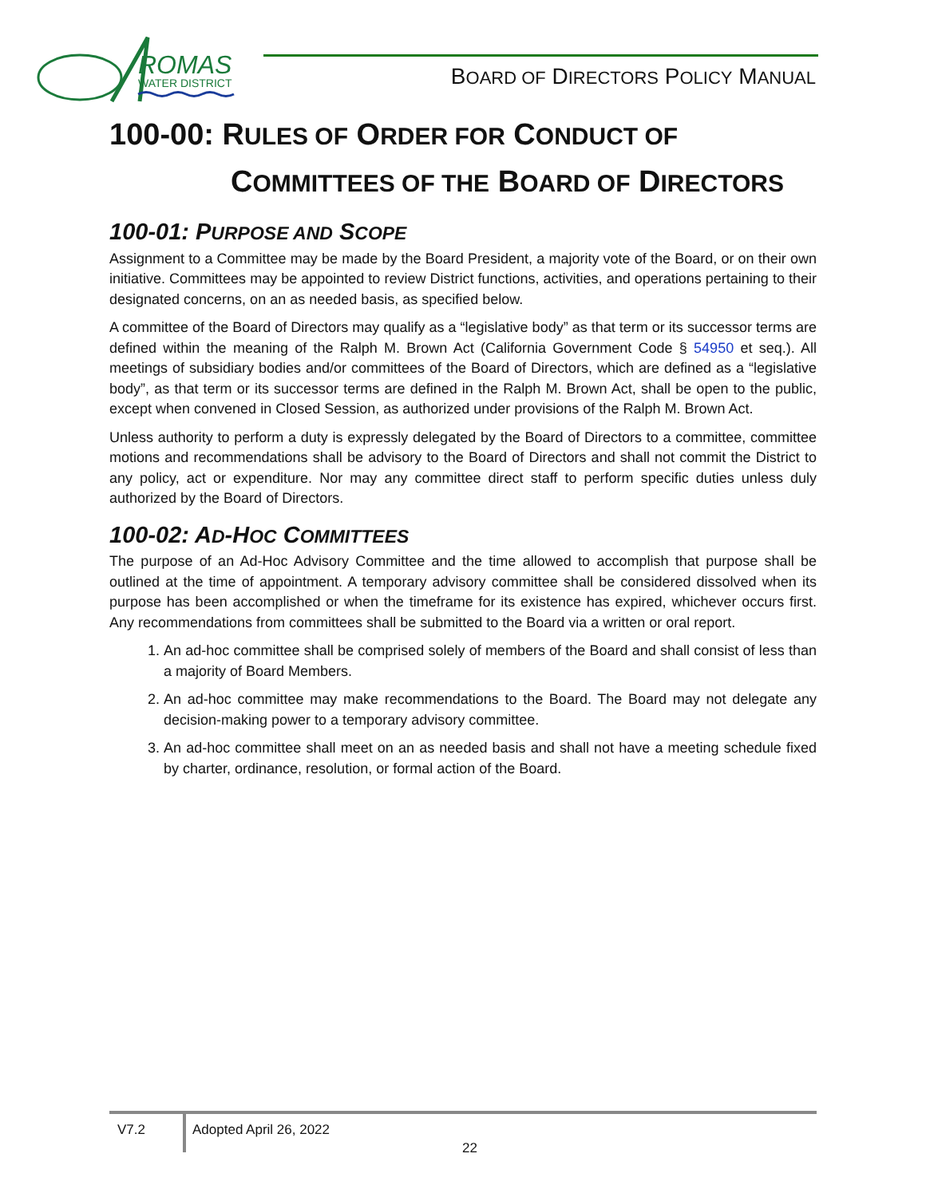ROMAS
WATER DISTRICT
BOARD OF DIRECTORS POLICY MANUAL
100-00: RULES OF ORDER FOR CONDUCT OF
COMMITTEES OF THE BOARD OF DIRECTORS
100-01: PURPOSE AND SCOPE
Assignment to a Committee may be made by the Board President, a majority vote of the Board, or on their own initiative. Committees may be appointed to review District functions, activities, and operations pertaining to their designated concerns, on an as needed basis, as specified below.
A committee of the Board of Directors may qualify as a “legislative body” as that term or its successor terms are defined within the meaning of the Ralph M. Brown Act (California Government Code § 54950 et seq.). All meetings of subsidiary bodies and/or committees of the Board of Directors, which are defined as a “legislative body”, as that term or its successor terms are defined in the Ralph M. Brown Act, shall be open to the public, except when convened in Closed Session, as authorized under provisions of the Ralph M. Brown Act.
Unless authority to perform a duty is expressly delegated by the Board of Directors to a committee, committee motions and recommendations shall be advisory to the Board of Directors and shall not commit the District to any policy, act or expenditure. Nor may any committee direct staff to perform specific duties unless duly authorized by the Board of Directors.
100-02: AD-HOC COMMITTEES
The purpose of an Ad-Hoc Advisory Committee and the time allowed to accomplish that purpose shall be outlined at the time of appointment. A temporary advisory committee shall be considered dissolved when its purpose has been accomplished or when the timeframe for its existence has expired, whichever occurs first. Any recommendations from committees shall be submitted to the Board via a written or oral report.
1. An ad-hoc committee shall be comprised solely of members of the Board and shall consist of less than a majority of Board Members.
2. An ad-hoc committee may make recommendations to the Board. The Board may not delegate any decision-making power to a temporary advisory committee.
3. An ad-hoc committee shall meet on an as needed basis and shall not have a meeting schedule fixed by charter, ordinance, resolution, or formal action of the Board.
V7.2 Adopted April 26, 2022
22